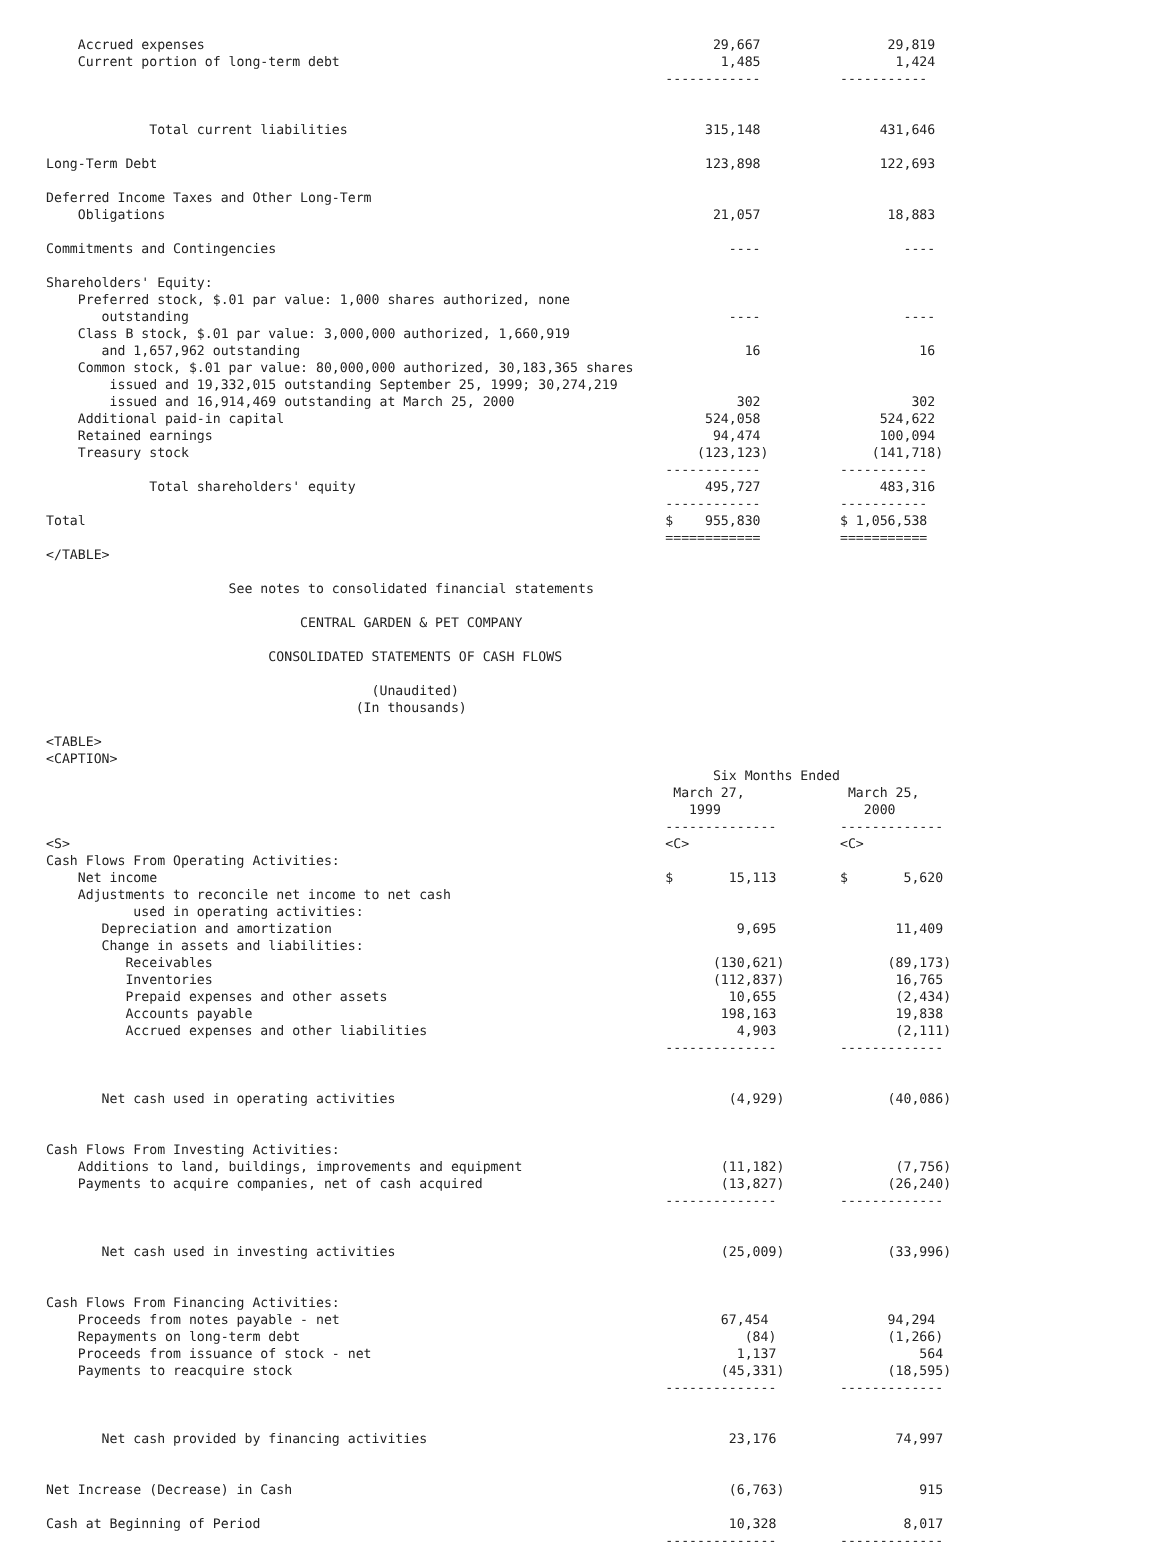Accrued expenses                                                                29,667                29,819
    Current portion of long-term debt                                                1,485                 1,424
                                                                              ------------          -----------


             Total current liabilities                                             315,148               431,646

Long-Term Debt                                                                     123,898               122,693

Deferred Income Taxes and Other Long-Term
    Obligations                                                                     21,057                18,883

Commitments and Contingencies                                                         ----                  ----

Shareholders' Equity:
    Preferred stock, $.01 par value: 1,000 shares authorized, none
       outstanding                                                                    ----                  ----
    Class B stock, $.01 par value: 3,000,000 authorized, 1,660,919
       and 1,657,962 outstanding                                                        16                    16
    Common stock, $.01 par value: 80,000,000 authorized, 30,183,365 shares
        issued and 19,332,015 outstanding September 25, 1999; 30,274,219
        issued and 16,914,469 outstanding at March 25, 2000                            302                   302
    Additional paid-in capital                                                     524,058               524,622
    Retained earnings                                                               94,474               100,094
    Treasury stock                                                                (123,123)             (141,718)
                                                                              ------------          -----------
             Total shareholders' equity                                            495,727               483,316
                                                                              ------------          -----------
Total                                                                         $    955,830          $ 1,056,538
                                                                              ============          ===========
</TABLE>

                       See notes to consolidated financial statements

                                CENTRAL GARDEN & PET COMPANY

                            CONSOLIDATED STATEMENTS OF CASH FLOWS

                                         (Unaudited)
                                       (In thousands)

<TABLE>
<CAPTION>
                                                                                    Six Months Ended
                                                                               March 27,             March 25,
                                                                                 1999                  2000
                                                                              --------------        -------------
<S>                                                                           <C>                   <C>
Cash Flows From Operating Activities:
    Net income                                                                $       15,113        $       5,620
    Adjustments to reconcile net income to net cash
           used in operating activities:
       Depreciation and amortization                                                   9,695               11,409
       Change in assets and liabilities:
          Receivables                                                               (130,621)             (89,173)
          Inventories                                                               (112,837)              16,765
          Prepaid expenses and other assets                                           10,655               (2,434)
          Accounts payable                                                           198,163               19,838
          Accrued expenses and other liabilities                                       4,903               (2,111)
                                                                              --------------        -------------


       Net cash used in operating activities                                          (4,929)             (40,086)


Cash Flows From Investing Activities:
    Additions to land, buildings, improvements and equipment                         (11,182)              (7,756)
    Payments to acquire companies, net of cash acquired                              (13,827)             (26,240)
                                                                              --------------        -------------


       Net cash used in investing activities                                         (25,009)             (33,996)


Cash Flows From Financing Activities:
    Proceeds from notes payable - net                                                67,454               94,294
    Repayments on long-term debt                                                        (84)              (1,266)
    Proceeds from issuance of stock - net                                              1,137                  564
    Payments to reacquire stock                                                      (45,331)             (18,595)
                                                                              --------------        -------------


       Net cash provided by financing activities                                      23,176               74,997


Net Increase (Decrease) in Cash                                                       (6,763)                 915

Cash at Beginning of Period                                                           10,328                8,017
                                                                              --------------        -------------